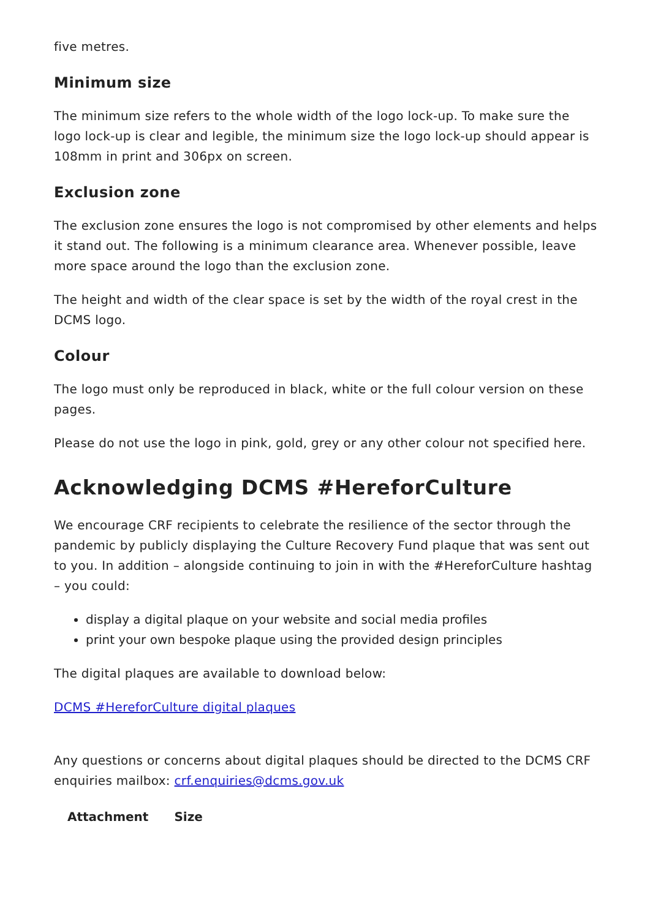five metres.
Minimum size
The minimum size refers to the whole width of the logo lock-up. To make sure the logo lock-up is clear and legible, the minimum size the logo lock-up should appear is 108mm in print and 306px on screen.
Exclusion zone
The exclusion zone ensures the logo is not compromised by other elements and helps it stand out. The following is a minimum clearance area. Whenever possible, leave more space around the logo than the exclusion zone.
The height and width of the clear space is set by the width of the royal crest in the DCMS logo.
Colour
The logo must only be reproduced in black, white or the full colour version on these pages.
Please do not use the logo in pink, gold, grey or any other colour not specified here.
Acknowledging DCMS #HereforCulture
We encourage CRF recipients to celebrate the resilience of the sector through the pandemic by publicly displaying the Culture Recovery Fund plaque that was sent out to you. In addition – alongside continuing to join in with the #HereforCulture hashtag – you could:
display a digital plaque on your website and social media profiles
print your own bespoke plaque using the provided design principles
The digital plaques are available to download below:
DCMS #HereforCulture digital plaques
Any questions or concerns about digital plaques should be directed to the DCMS CRF enquiries mailbox: crf.enquiries@dcms.gov.uk
| Attachment | Size |
| --- | --- |